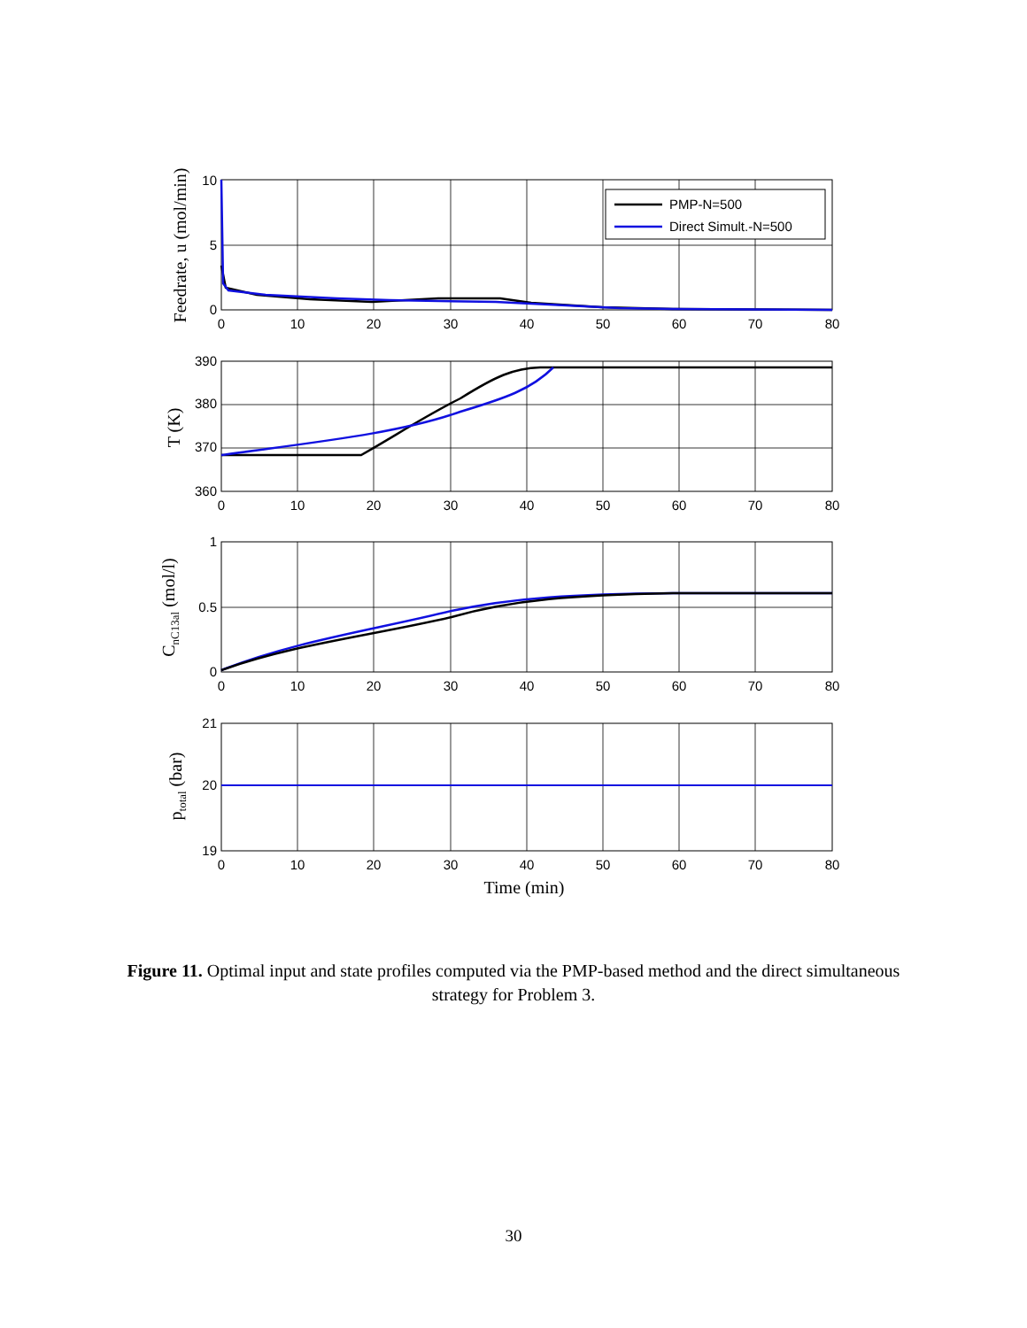PMP-N=500
Direct Simult.-N=500
10
5
0
390
380
370
360
1
0.5
0
21
20
19
0
10
20
30
40
50
60
70
80
0
10
20
30
40
50
60
70
80
0
10
20
30
40
50
60
70
80
0
10
20
30
40
50
60
70
80
Time (min)
Feedrate, u (mol/min)
T (K)
CnC13al (mol/l)
ptotal (bar)
Figure 11. Optimal input and state profiles computed via the PMP-based method and the direct simultaneous strategy for Problem 3.
30